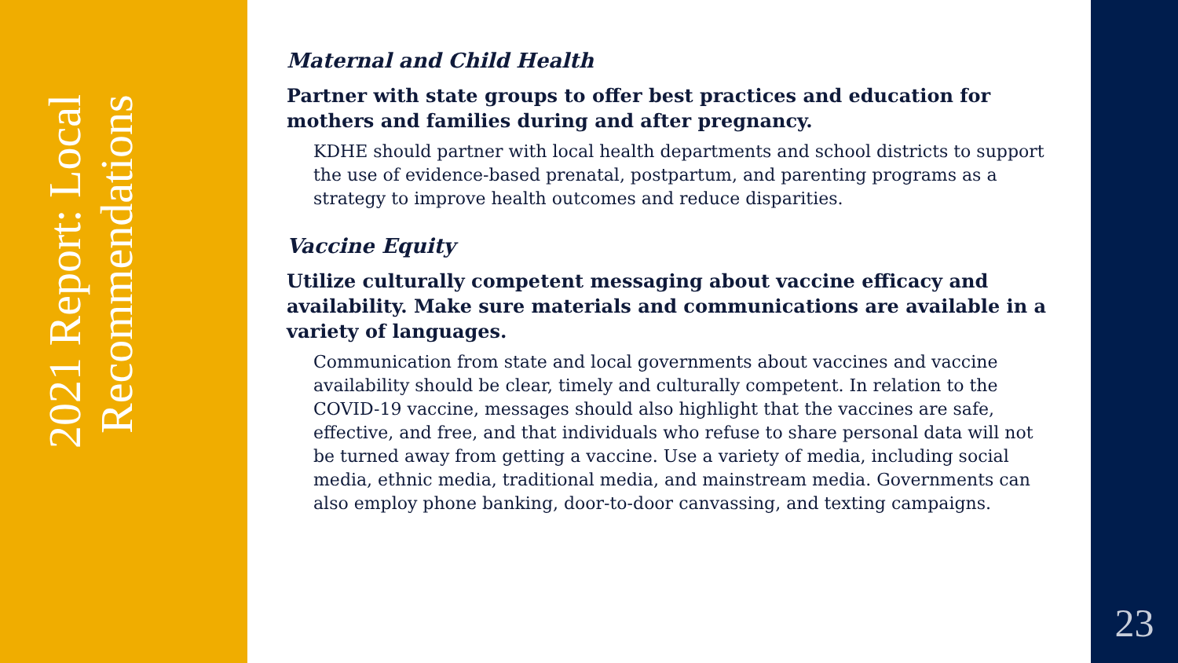2021 Report: Local Recommendations
Maternal and Child Health
Partner with state groups to offer best practices and education for mothers and families during and after pregnancy.
KDHE should partner with local health departments and school districts to support the use of evidence-based prenatal, postpartum, and parenting programs as a strategy to improve health outcomes and reduce disparities.
Vaccine Equity
Utilize culturally competent messaging about vaccine efficacy and availability. Make sure materials and communications are available in a variety of languages.
Communication from state and local governments about vaccines and vaccine availability should be clear, timely and culturally competent. In relation to the COVID-19 vaccine, messages should also highlight that the vaccines are safe, effective, and free, and that individuals who refuse to share personal data will not be turned away from getting a vaccine. Use a variety of media, including social media, ethnic media, traditional media, and mainstream media. Governments can also employ phone banking, door-to-door canvassing, and texting campaigns.
23